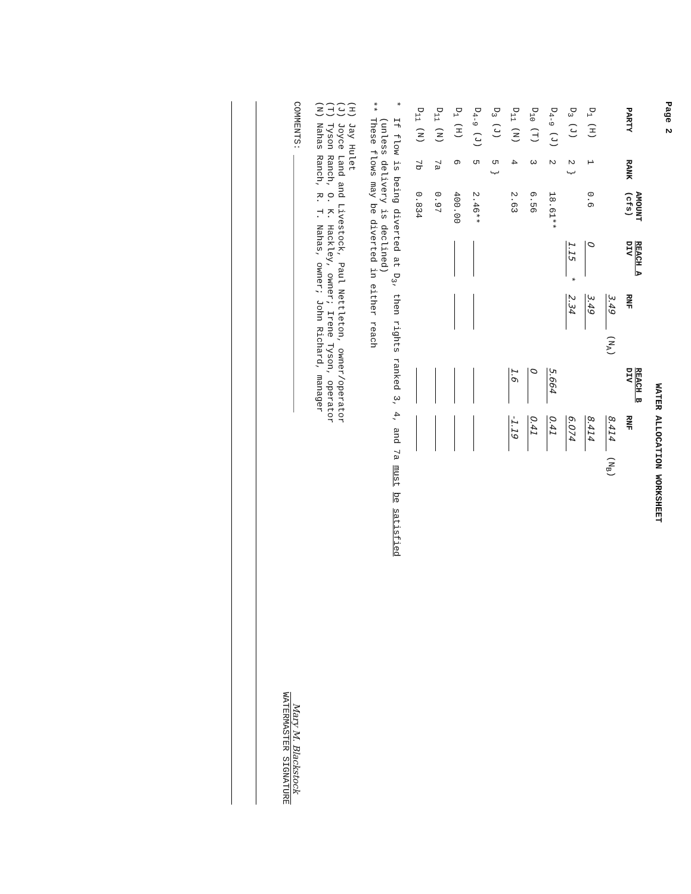Page 2
WATER ALLOCATION WORKSHEET
| PARTY | RANK | AMOUNT (cfs) | REACH A DIV | RNF | REACH B DIV | RNF |
| --- | --- | --- | --- | --- | --- | --- |
| | | | | 3.49 (N<sub>A</sub>) | | 8.414 (N<sub>B</sub>) |
| D<sub>1</sub> (H) | 1 | 0.6 | 0 | 3.49 | | 8.414 |
| D<sub>3</sub> (J) | 2 } | | 1.15 * | 2.34 | | 6.074 |
| D<sub>4-9</sub> (J) | 2 | 18.61** | | | 5.664 | 0.41 |
| D<sub>10</sub> (T) | 3 | 6.56 | | | 0 | 0.41 |
| D<sub>11</sub> (N) | 4 | 2.63 | | | 1.6 | -1.19 |
| D<sub>3</sub> (J) | 5 } | | | | | |
| D<sub>4-9</sub> (J) | 5 | 2.46** | | | | |
| D<sub>1</sub> (H) | 6 | 400.00 | | | | |
| D<sub>11</sub> (N) | 7a | 0.97 | | | | |
| D<sub>11</sub> (N) | 7b | 0.834 | | | | |
* If flow is being diverted at D<sub>3</sub>, then rights ranked 3, 4, and 7a must be satisfied
(unless delivery is declined)
** These flows may be diverted in either reach
(H) Jay Hulet
(J) Joyce Land and Livestock, Paul Nettleton, owner/operator
(T) Tyson Ranch, O. K. Hackley, owner; Irene Tyson, operator
(N) Nahas Ranch, R. T. Nahas, owner; John Richard, manager
COMMENTS: ________________________________________________
Mary M. Blackstock
WATERMASTER SIGNATURE